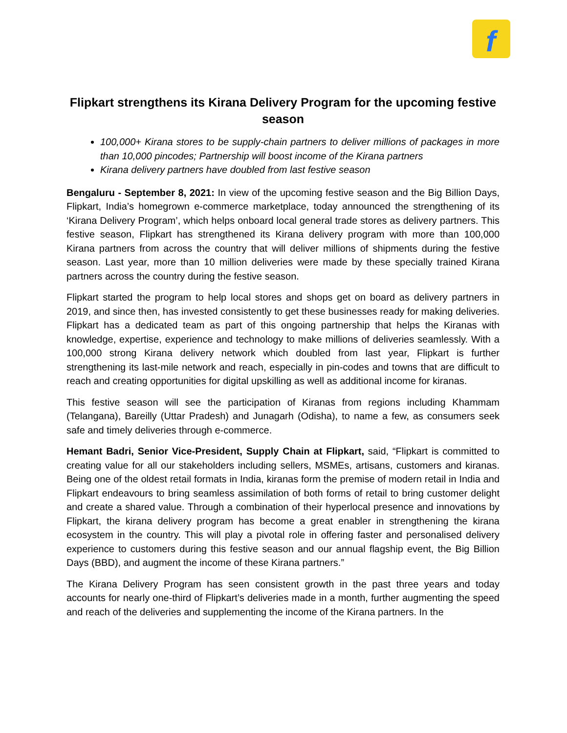f
Flipkart strengthens its Kirana Delivery Program for the upcoming festive season
100,000+ Kirana stores to be supply-chain partners to deliver millions of packages in more than 10,000 pincodes; Partnership will boost income of the Kirana partners
Kirana delivery partners have doubled from last festive season
Bengaluru - September 8, 2021: In view of the upcoming festive season and the Big Billion Days, Flipkart, India’s homegrown e-commerce marketplace, today announced the strengthening of its ‘Kirana Delivery Program’, which helps onboard local general trade stores as delivery partners. This festive season, Flipkart has strengthened its Kirana delivery program with more than 100,000 Kirana partners from across the country that will deliver millions of shipments during the festive season. Last year, more than 10 million deliveries were made by these specially trained Kirana partners across the country during the festive season.
Flipkart started the program to help local stores and shops get on board as delivery partners in 2019, and since then, has invested consistently to get these businesses ready for making deliveries. Flipkart has a dedicated team as part of this ongoing partnership that helps the Kiranas with knowledge, expertise, experience and technology to make millions of deliveries seamlessly. With a 100,000 strong Kirana delivery network which doubled from last year, Flipkart is further strengthening its last-mile network and reach, especially in pin-codes and towns that are difficult to reach and creating opportunities for digital upskilling as well as additional income for kiranas.
This festive season will see the participation of Kiranas from regions including Khammam (Telangana), Bareilly (Uttar Pradesh) and Junagarh (Odisha), to name a few, as consumers seek safe and timely deliveries through e-commerce.
Hemant Badri, Senior Vice-President, Supply Chain at Flipkart, said, “Flipkart is committed to creating value for all our stakeholders including sellers, MSMEs, artisans, customers and kiranas. Being one of the oldest retail formats in India, kiranas form the premise of modern retail in India and Flipkart endeavours to bring seamless assimilation of both forms of retail to bring customer delight and create a shared value. Through a combination of their hyperlocal presence and innovations by Flipkart, the kirana delivery program has become a great enabler in strengthening the kirana ecosystem in the country. This will play a pivotal role in offering faster and personalised delivery experience to customers during this festive season and our annual flagship event, the Big Billion Days (BBD), and augment the income of these Kirana partners.”
The Kirana Delivery Program has seen consistent growth in the past three years and today accounts for nearly one-third of Flipkart’s deliveries made in a month, further augmenting the speed and reach of the deliveries and supplementing the income of the Kirana partners. In the